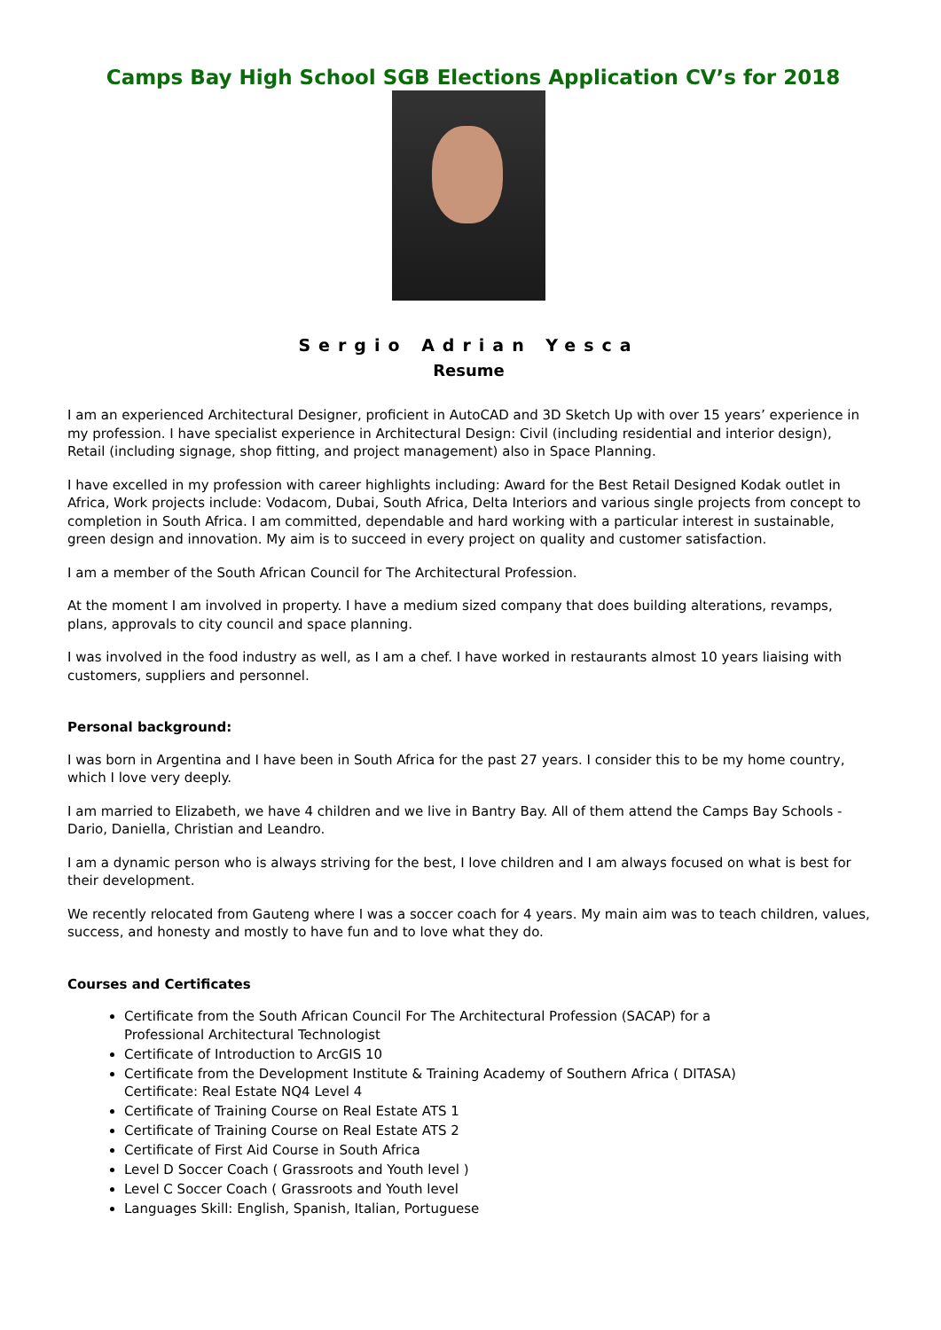Camps Bay High School SGB Elections Application CV’s for 2018
Sergio Adrian Yesca
Resume
I am an experienced Architectural Designer, proficient in AutoCAD and 3D Sketch Up with over 15 years’ experience in my profession. I have specialist experience in Architectural Design: Civil (including residential and interior design), Retail (including signage, shop fitting, and project management) also in Space Planning.
I have excelled in my profession with career highlights including: Award for the Best Retail Designed Kodak outlet in Africa, Work projects include: Vodacom, Dubai, South Africa, Delta Interiors and various single projects from concept to completion in South Africa. I am committed, dependable and hard working with a particular interest in sustainable, green design and innovation. My aim is to succeed in every project on quality and customer satisfaction.
I am a member of the South African Council for The Architectural Profession.
At the moment I am involved in property. I have a medium sized company that does building alterations, revamps, plans, approvals to city council and space planning.
I was involved in the food industry as well, as I am a chef. I have worked in restaurants almost 10 years liaising with customers, suppliers and personnel.
Personal background:
I was born in Argentina and I have been in South Africa for the past 27 years. I consider this to be my home country, which I love very deeply.
I am married to Elizabeth, we have 4 children and we live in Bantry Bay. All of them attend the Camps Bay Schools - Dario, Daniella, Christian and Leandro.
I am a dynamic person who is always striving for the best, I love children and I am always focused on what is best for their development.
We recently relocated from Gauteng where I was a soccer coach for 4 years. My main aim was to teach children, values, success, and honesty and mostly to have fun and to love what they do.
Courses and Certificates
Certificate from the South African Council For The Architectural Profession (SACAP) for a
Professional Architectural Technologist
Certificate of Introduction to ArcGIS 10
Certificate from the Development Institute & Training Academy of Southern Africa ( DITASA)
Certificate: Real Estate NQ4 Level 4
Certificate of Training Course on Real Estate ATS 1
Certificate of Training Course on Real Estate ATS 2
Certificate of First Aid Course in South Africa
Level D Soccer Coach ( Grassroots and Youth level )
Level C Soccer Coach ( Grassroots and Youth level
Languages Skill: English, Spanish, Italian, Portuguese